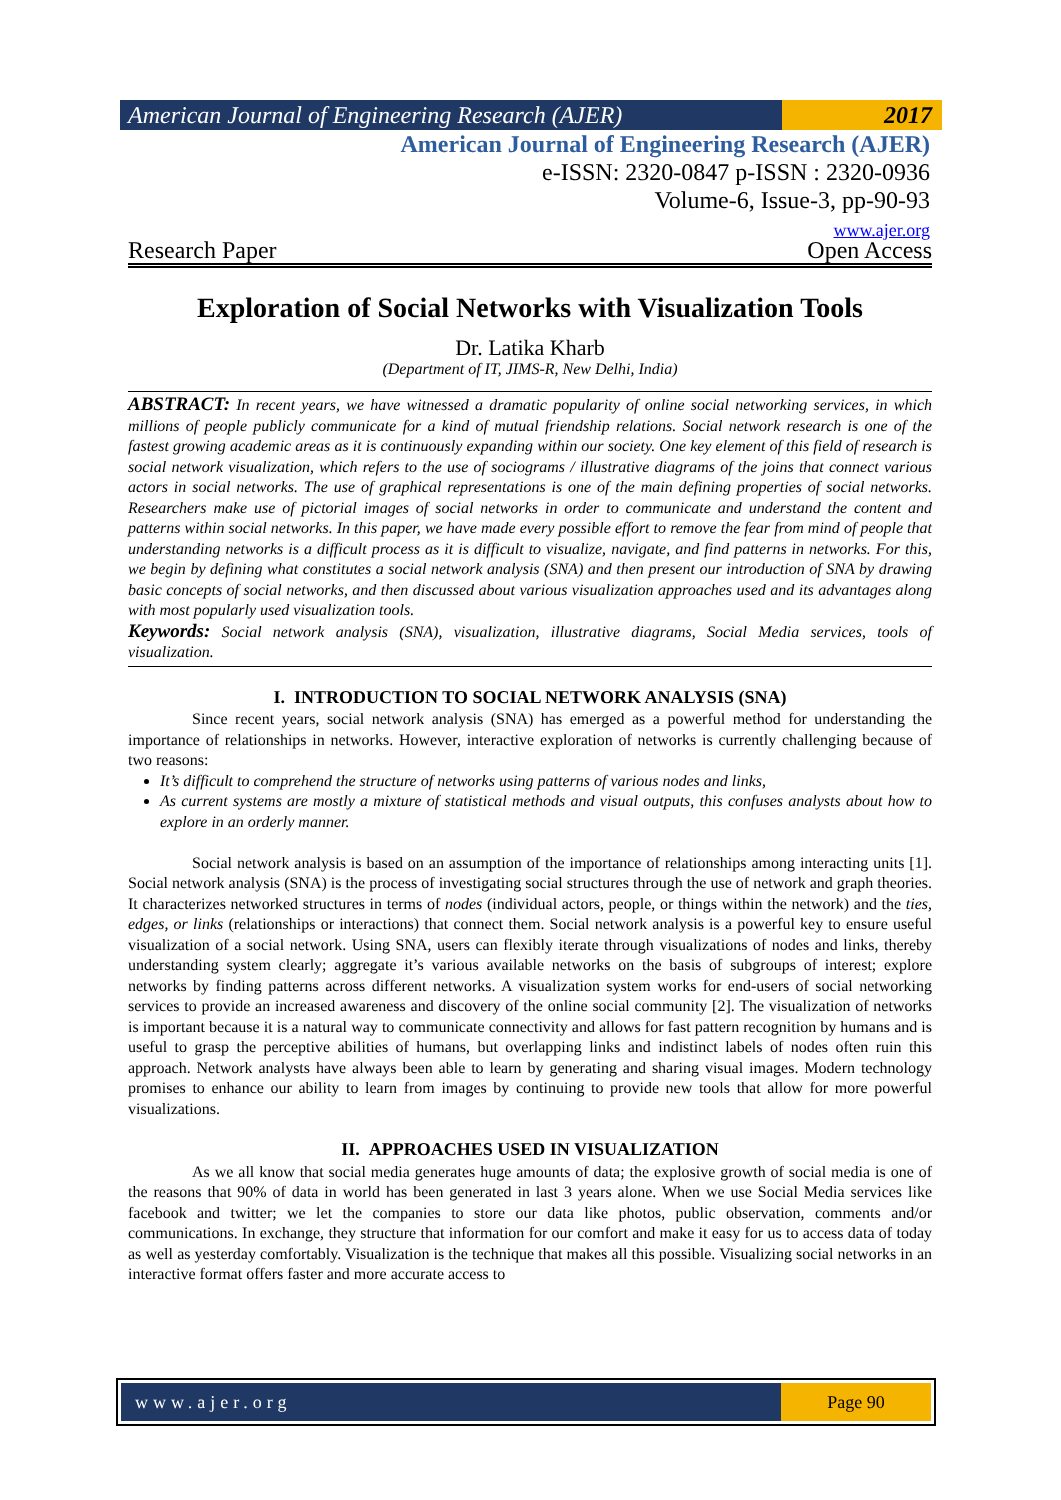American Journal of Engineering Research (AJER)
2017
American Journal of Engineering Research (AJER)
e-ISSN: 2320-0847 p-ISSN : 2320-0936
Volume-6, Issue-3, pp-90-93
www.ajer.org
Research Paper Open Access
Exploration of Social Networks with Visualization Tools
Dr. Latika Kharb
(Department of IT, JIMS-R, New Delhi, India)
ABSTRACT: In recent years, we have witnessed a dramatic popularity of online social networking services, in which millions of people publicly communicate for a kind of mutual friendship relations. Social network research is one of the fastest growing academic areas as it is continuously expanding within our society. One key element of this field of research is social network visualization, which refers to the use of sociograms / illustrative diagrams of the joins that connect various actors in social networks. The use of graphical representations is one of the main defining properties of social networks. Researchers make use of pictorial images of social networks in order to communicate and understand the content and patterns within social networks. In this paper, we have made every possible effort to remove the fear from mind of people that understanding networks is a difficult process as it is difficult to visualize, navigate, and find patterns in networks. For this, we begin by defining what constitutes a social network analysis (SNA) and then present our introduction of SNA by drawing basic concepts of social networks, and then discussed about various visualization approaches used and its advantages along with most popularly used visualization tools.
Keywords: Social network analysis (SNA), visualization, illustrative diagrams, Social Media services, tools of visualization.
I. INTRODUCTION TO SOCIAL NETWORK ANALYSIS (SNA)
Since recent years, social network analysis (SNA) has emerged as a powerful method for understanding the importance of relationships in networks. However, interactive exploration of networks is currently challenging because of two reasons:
It’s difficult to comprehend the structure of networks using patterns of various nodes and links,
As current systems are mostly a mixture of statistical methods and visual outputs, this confuses analysts about how to explore in an orderly manner.
Social network analysis is based on an assumption of the importance of relationships among interacting units [1]. Social network analysis (SNA) is the process of investigating social structures through the use of network and graph theories. It characterizes networked structures in terms of nodes (individual actors, people, or things within the network) and the ties, edges, or links (relationships or interactions) that connect them. Social network analysis is a powerful key to ensure useful visualization of a social network. Using SNA, users can flexibly iterate through visualizations of nodes and links, thereby understanding system clearly; aggregate it’s various available networks on the basis of subgroups of interest; explore networks by finding patterns across different networks. A visualization system works for end-users of social networking services to provide an increased awareness and discovery of the online social community [2]. The visualization of networks is important because it is a natural way to communicate connectivity and allows for fast pattern recognition by humans and is useful to grasp the perceptive abilities of humans, but overlapping links and indistinct labels of nodes often ruin this approach. Network analysts have always been able to learn by generating and sharing visual images. Modern technology promises to enhance our ability to learn from images by continuing to provide new tools that allow for more powerful visualizations.
II. APPROACHES USED IN VISUALIZATION
As we all know that social media generates huge amounts of data; the explosive growth of social media is one of the reasons that 90% of data in world has been generated in last 3 years alone. When we use Social Media services like facebook and twitter; we let the companies to store our data like photos, public observation, comments and/or communications. In exchange, they structure that information for our comfort and make it easy for us to access data of today as well as yesterday comfortably. Visualization is the technique that makes all this possible. Visualizing social networks in an interactive format offers faster and more accurate access to
www.ajer.org Page 90